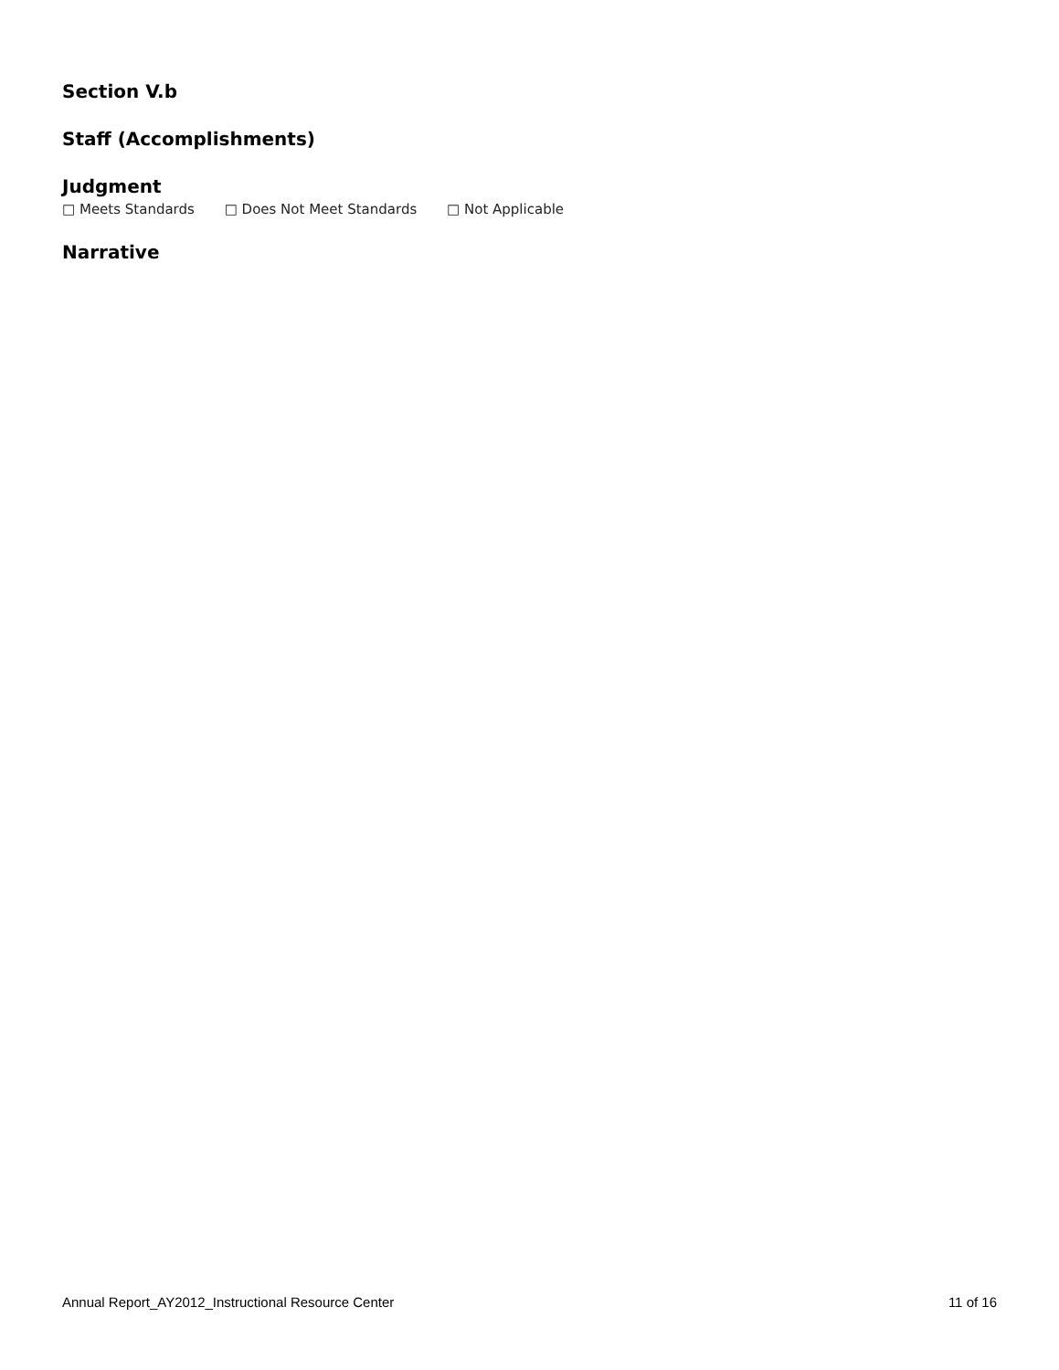Section V.b
Staff (Accomplishments)
Judgment
□ Meets Standards □ Does Not Meet Standards □ Not Applicable
Narrative
Annual Report_AY2012_Instructional Resource Center 11 of 16